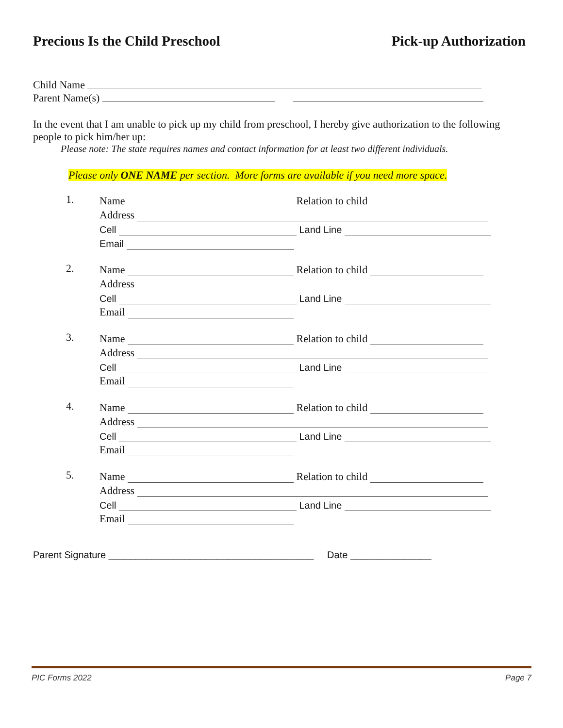Precious Is the Child Preschool Pick-up Authorization
Child Name
Parent Name(s)
In the event that I am unable to pick up my child from preschool, I hereby give authorization to the following people to pick him/her up:
Please note: The state requires names and contact information for at least two different individuals.
Please only ONE NAME per section. More forms are available if you need more space.
1.
Name Relation to child
Address
Cell Land Line
Email
2.
Name Relation to child
Address
Cell Land Line
Email
3.
Name Relation to child
Address
Cell Land Line
Email
4.
Name Relation to child
Address
Cell Land Line
Email
5.
Name Relation to child
Address
Cell Land Line
Email
Parent Signature ______________________________________ Date _______________
PIC Forms 2022 Page 7